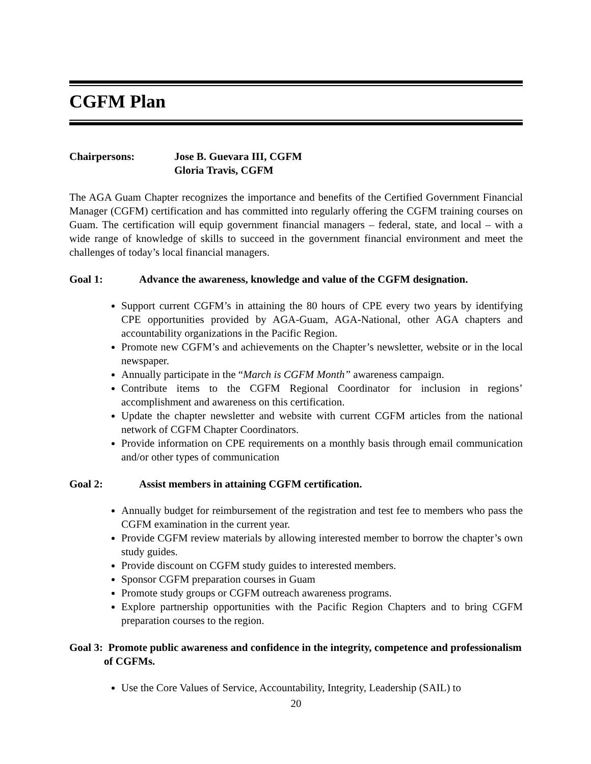CGFM Plan
Chairpersons: Jose B. Guevara III, CGFM
Gloria Travis, CGFM
The AGA Guam Chapter recognizes the importance and benefits of the Certified Government Financial Manager (CGFM) certification and has committed into regularly offering the CGFM training courses on Guam. The certification will equip government financial managers – federal, state, and local – with a wide range of knowledge of skills to succeed in the government financial environment and meet the challenges of today’s local financial managers.
Goal 1: Advance the awareness, knowledge and value of the CGFM designation.
Support current CGFM’s in attaining the 80 hours of CPE every two years by identifying CPE opportunities provided by AGA-Guam, AGA-National, other AGA chapters and accountability organizations in the Pacific Region.
Promote new CGFM’s and achievements on the Chapter’s newsletter, website or in the local newspaper.
Annually participate in the “March is CGFM Month” awareness campaign.
Contribute items to the CGFM Regional Coordinator for inclusion in regions’ accomplishment and awareness on this certification.
Update the chapter newsletter and website with current CGFM articles from the national network of CGFM Chapter Coordinators.
Provide information on CPE requirements on a monthly basis through email communication and/or other types of communication
Goal 2: Assist members in attaining CGFM certification.
Annually budget for reimbursement of the registration and test fee to members who pass the CGFM examination in the current year.
Provide CGFM review materials by allowing interested member to borrow the chapter’s own study guides.
Provide discount on CGFM study guides to interested members.
Sponsor CGFM preparation courses in Guam
Promote study groups or CGFM outreach awareness programs.
Explore partnership opportunities with the Pacific Region Chapters and to bring CGFM preparation courses to the region.
Goal 3: Promote public awareness and confidence in the integrity, competence and professionalism of CGFMs.
Use the Core Values of Service, Accountability, Integrity, Leadership (SAIL) to
20